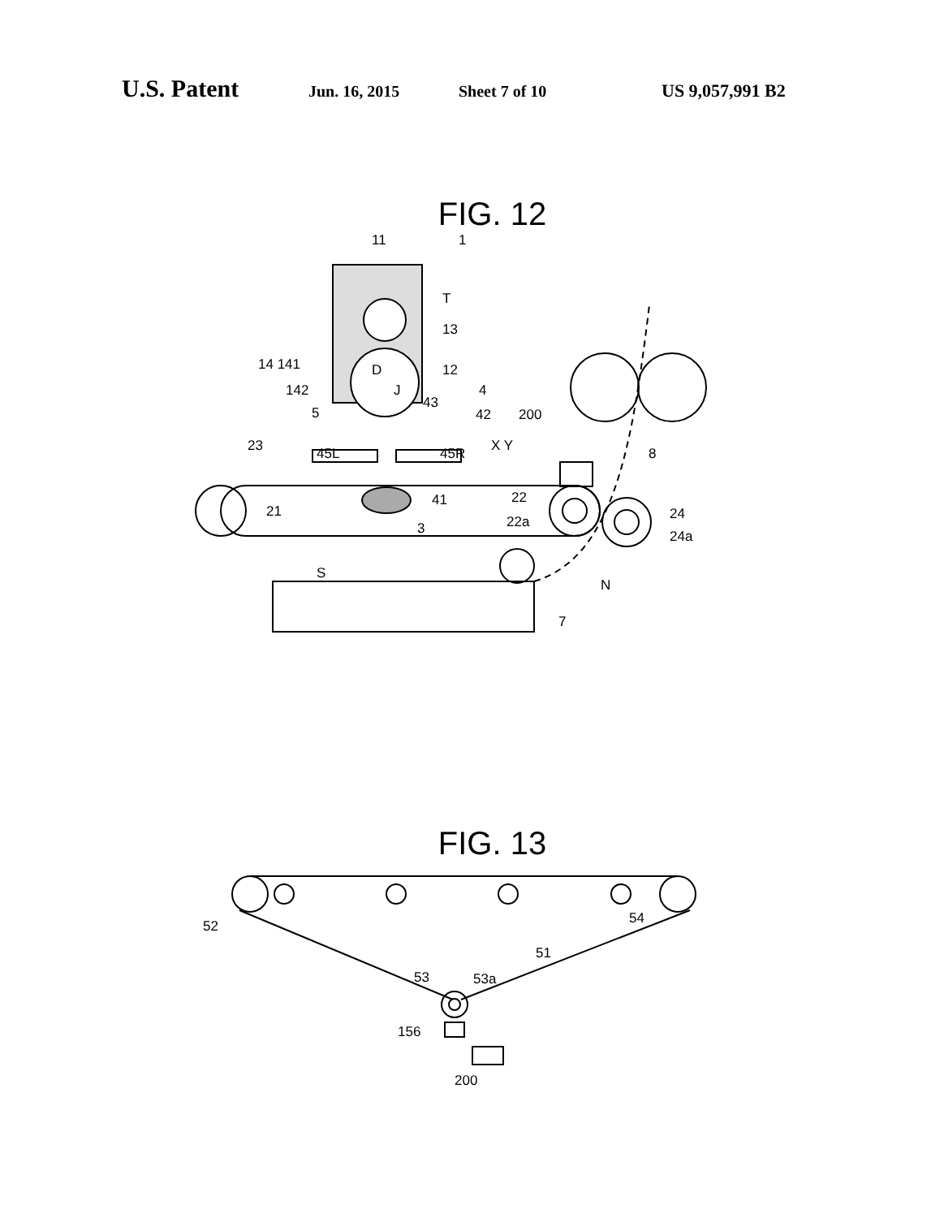U.S. Patent Jun. 16, 2015 Sheet 7 of 10 US 9,057,991 B2
FIG. 12
11
1
T
13
12
14 141
142
D
J
5
43
4
42
200
45L
45R
X Y
8
23
21
41
3
22
22a
24
24a
N
S
7
FIG. 13
52
54
51
53
53a
156
200